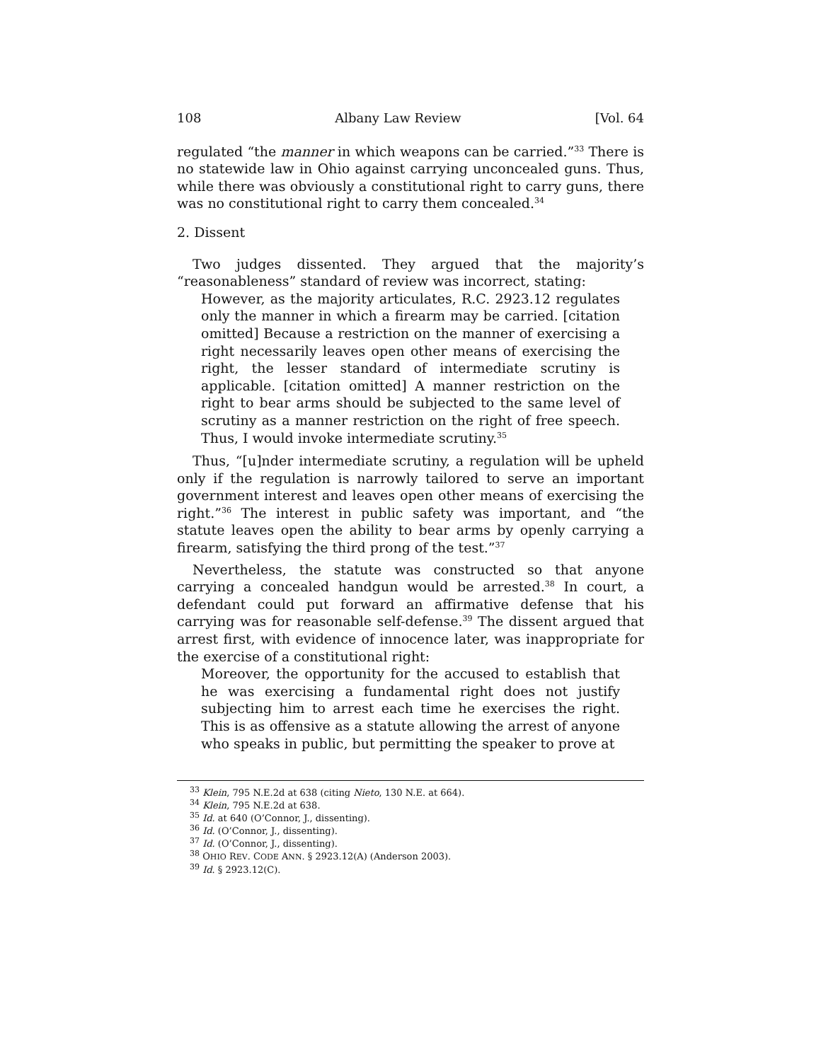108 Albany Law Review [Vol. 64
regulated “the manner in which weapons can be carried.”<sup>33</sup> There is no statewide law in Ohio against carrying unconcealed guns. Thus, while there was obviously a constitutional right to carry guns, there was no constitutional right to carry them concealed.<sup>34</sup>
2. Dissent
Two judges dissented. They argued that the majority’s “reasonableness” standard of review was incorrect, stating:
However, as the majority articulates, R.C. 2923.12 regulates only the manner in which a firearm may be carried. [citation omitted] Because a restriction on the manner of exercising a right necessarily leaves open other means of exercising the right, the lesser standard of intermediate scrutiny is applicable. [citation omitted] A manner restriction on the right to bear arms should be subjected to the same level of scrutiny as a manner restriction on the right of free speech. Thus, I would invoke intermediate scrutiny.<sup>35</sup>
Thus, “[u]nder intermediate scrutiny, a regulation will be upheld only if the regulation is narrowly tailored to serve an important government interest and leaves open other means of exercising the right.”<sup>36</sup> The interest in public safety was important, and “the statute leaves open the ability to bear arms by openly carrying a firearm, satisfying the third prong of the test.”<sup>37</sup>
Nevertheless, the statute was constructed so that anyone carrying a concealed handgun would be arrested.<sup>38</sup> In court, a defendant could put forward an affirmative defense that his carrying was for reasonable self-defense.<sup>39</sup> The dissent argued that arrest first, with evidence of innocence later, was inappropriate for the exercise of a constitutional right:
Moreover, the opportunity for the accused to establish that he was exercising a fundamental right does not justify subjecting him to arrest each time he exercises the right. This is as offensive as a statute allowing the arrest of anyone who speaks in public, but permitting the speaker to prove at
<sup>33</sup> Klein, 795 N.E.2d at 638 (citing Nieto, 130 N.E. at 664).
<sup>34</sup> Klein, 795 N.E.2d at 638.
<sup>35</sup> Id. at 640 (O’Connor, J., dissenting).
<sup>36</sup> Id. (O’Connor, J., dissenting).
<sup>37</sup> Id. (O’Connor, J., dissenting).
<sup>38</sup> OHIO REV. CODE ANN. § 2923.12(A) (Anderson 2003).
<sup>39</sup> Id. § 2923.12(C).